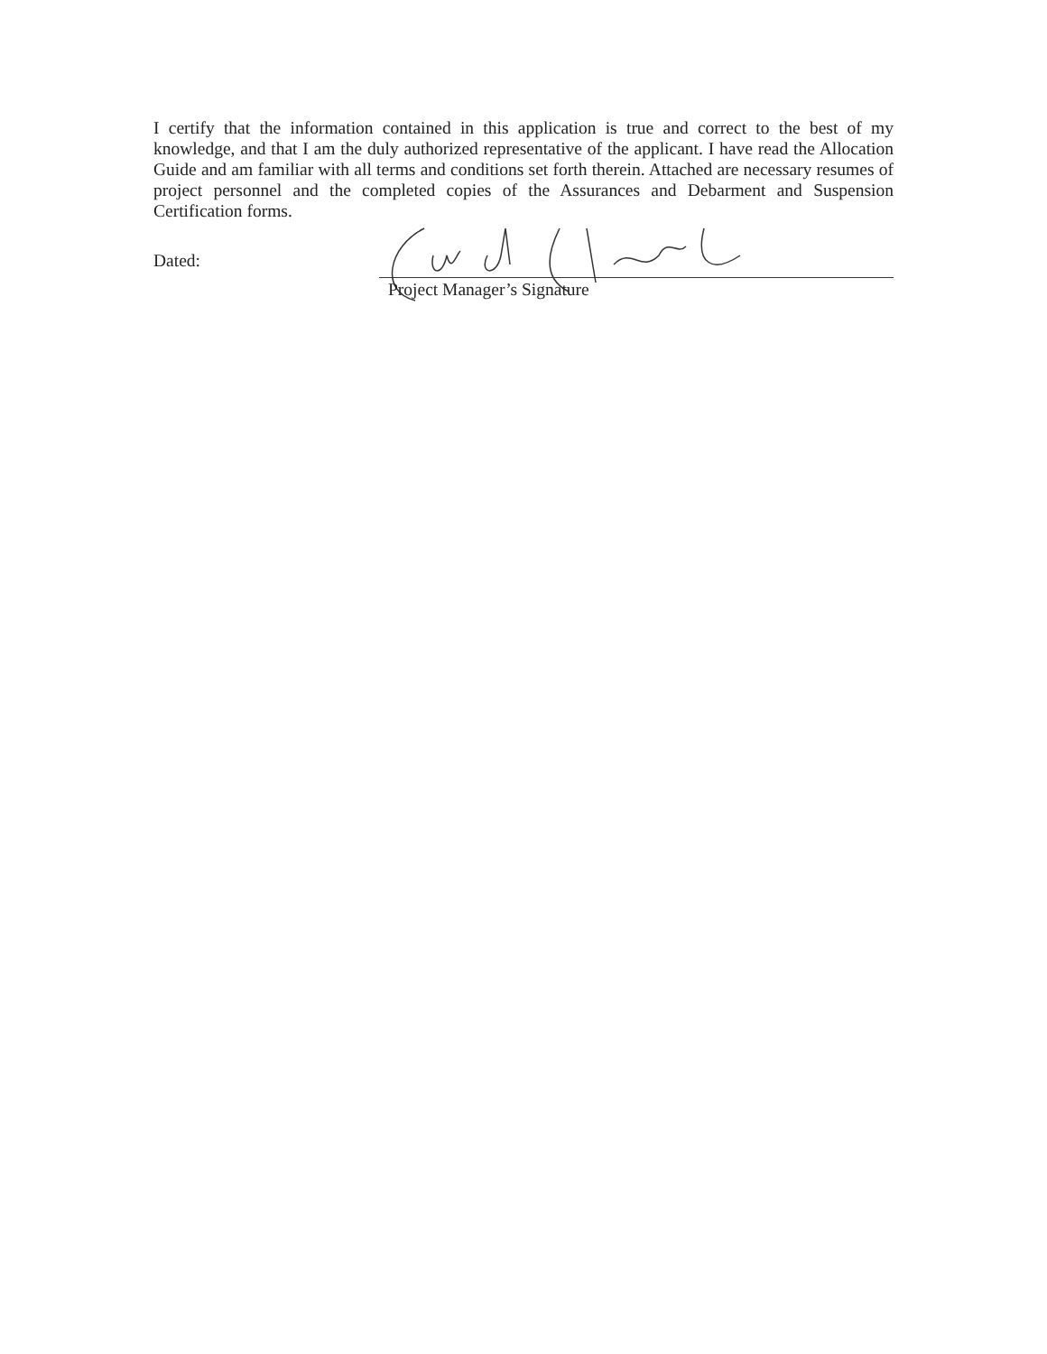I certify that the information contained in this application is true and correct to the best of my knowledge, and that I am the duly authorized representative of the applicant. I have read the Allocation Guide and am familiar with all terms and conditions set forth therein. Attached are necessary resumes of project personnel and the completed copies of the Assurances and Debarment and Suspension Certification forms.
Dated:
Project Manager’s Signature